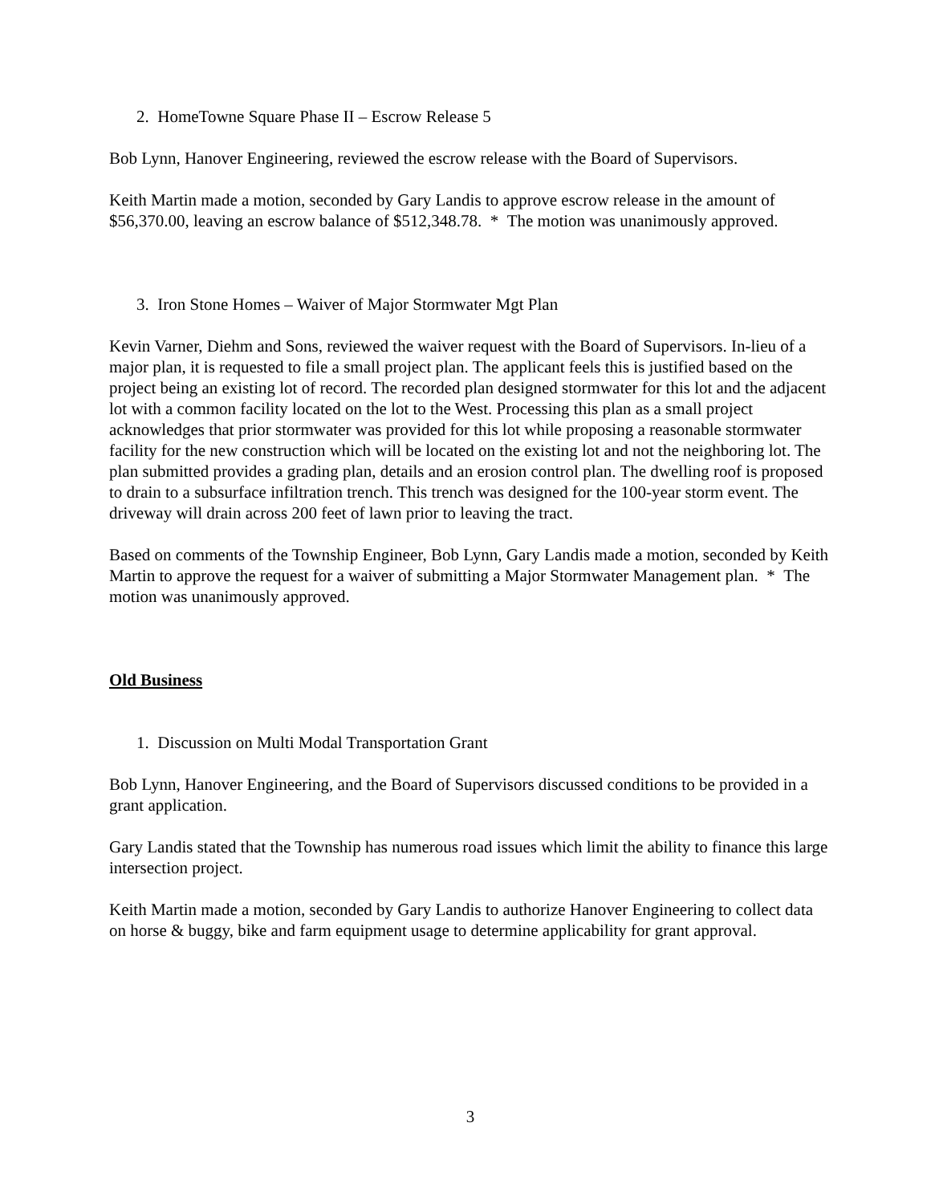2. HomeTowne Square Phase II – Escrow Release 5
Bob Lynn, Hanover Engineering, reviewed the escrow release with the Board of Supervisors.
Keith Martin made a motion, seconded by Gary Landis to approve escrow release in the amount of $56,370.00, leaving an escrow balance of $512,348.78. * The motion was unanimously approved.
3. Iron Stone Homes – Waiver of Major Stormwater Mgt Plan
Kevin Varner, Diehm and Sons, reviewed the waiver request with the Board of Supervisors. In-lieu of a major plan, it is requested to file a small project plan. The applicant feels this is justified based on the project being an existing lot of record. The recorded plan designed stormwater for this lot and the adjacent lot with a common facility located on the lot to the West. Processing this plan as a small project acknowledges that prior stormwater was provided for this lot while proposing a reasonable stormwater facility for the new construction which will be located on the existing lot and not the neighboring lot. The plan submitted provides a grading plan, details and an erosion control plan. The dwelling roof is proposed to drain to a subsurface infiltration trench. This trench was designed for the 100-year storm event. The driveway will drain across 200 feet of lawn prior to leaving the tract.
Based on comments of the Township Engineer, Bob Lynn, Gary Landis made a motion, seconded by Keith Martin to approve the request for a waiver of submitting a Major Stormwater Management plan. * The motion was unanimously approved.
Old Business
1. Discussion on Multi Modal Transportation Grant
Bob Lynn, Hanover Engineering, and the Board of Supervisors discussed conditions to be provided in a grant application.
Gary Landis stated that the Township has numerous road issues which limit the ability to finance this large intersection project.
Keith Martin made a motion, seconded by Gary Landis to authorize Hanover Engineering to collect data on horse & buggy, bike and farm equipment usage to determine applicability for grant approval.
3